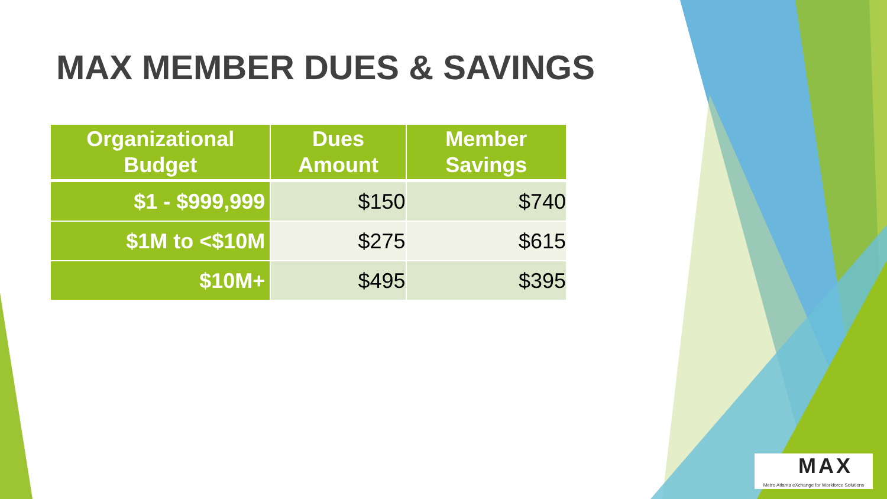MAX MEMBER DUES & SAVINGS
| Organizational Budget | Dues Amount | Member Savings |
| --- | --- | --- |
| $1 - $999,999 | $150 | $740 |
| $1M to <$10M | $275 | $615 |
| $10M+ | $495 | $395 |
MAX
Metro Atlanta eXchange for Workforce Solutions